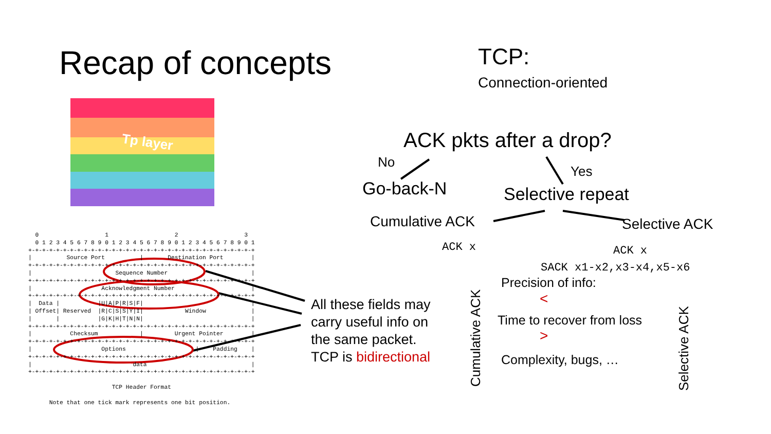Recap of concepts
Tp layer
  0                   1                   2                   3
  0 1 2 3 4 5 6 7 8 9 0 1 2 3 4 5 6 7 8 9 0 1 2 3 4 5 6 7 8 9 0 1
+-+-+-+-+-+-+-+-+-+-+-+-+-+-+-+-+-+-+-+-+-+-+-+-+-+-+-+-+-+-+-+-+
|          Source Port          |       Destination Port        |
+-+-+-+-+-+-+-+-+-+-+-+-+-+-+-+-+-+-+-+-+-+-+-+-+-+-+-+-+-+-+-+-+
|                        Sequence Number                        |
+-+-+-+-+-+-+-+-+-+-+-+-+-+-+-+-+-+-+-+-+-+-+-+-+-+-+-+-+-+-+-+-+
|                    Acknowledgment Number                      |
+-+-+-+-+-+-+-+-+-+-+-+-+-+-+-+-+-+-+-+-+-+-+-+-+-+-+-+-+-+-+-+-+
|  Data |           |U|A|P|R|S|F|                               |
| Offset| Reserved  |R|C|S|S|Y|I|            Window             |
|       |           |G|K|H|T|N|N|                               |
+-+-+-+-+-+-+-+-+-+-+-+-+-+-+-+-+-+-+-+-+-+-+-+-+-+-+-+-+-+-+-+-+
|           Checksum            |         Urgent Pointer        |
+-+-+-+-+-+-+-+-+-+-+-+-+-+-+-+-+-+-+-+-+-+-+-+-+-+-+-+-+-+-+-+-+
|                    Options                    |    Padding    |
+-+-+-+-+-+-+-+-+-+-+-+-+-+-+-+-+-+-+-+-+-+-+-+-+-+-+-+-+-+-+-+-+
|                             data                              |
+-+-+-+-+-+-+-+-+-+-+-+-+-+-+-+-+-+-+-+-+-+-+-+-+-+-+-+-+-+-+-+-+

                        TCP Header Format

      Note that one tick mark represents one bit position.
All these fields may
carry useful info on
the same packet.
TCP is bidirectional
TCP:
Connection-oriented
ACK pkts after a drop?
No
Yes
Go-back-N Selective repeat
Cumulative ACK Selective ACK
ACK x ACK x
SACK x1-x2,x3-x4,x5-x6
Cumulative ACK
Precision of info:
<
Time to recover from loss
>
Complexity, bugs, …
Selective ACK